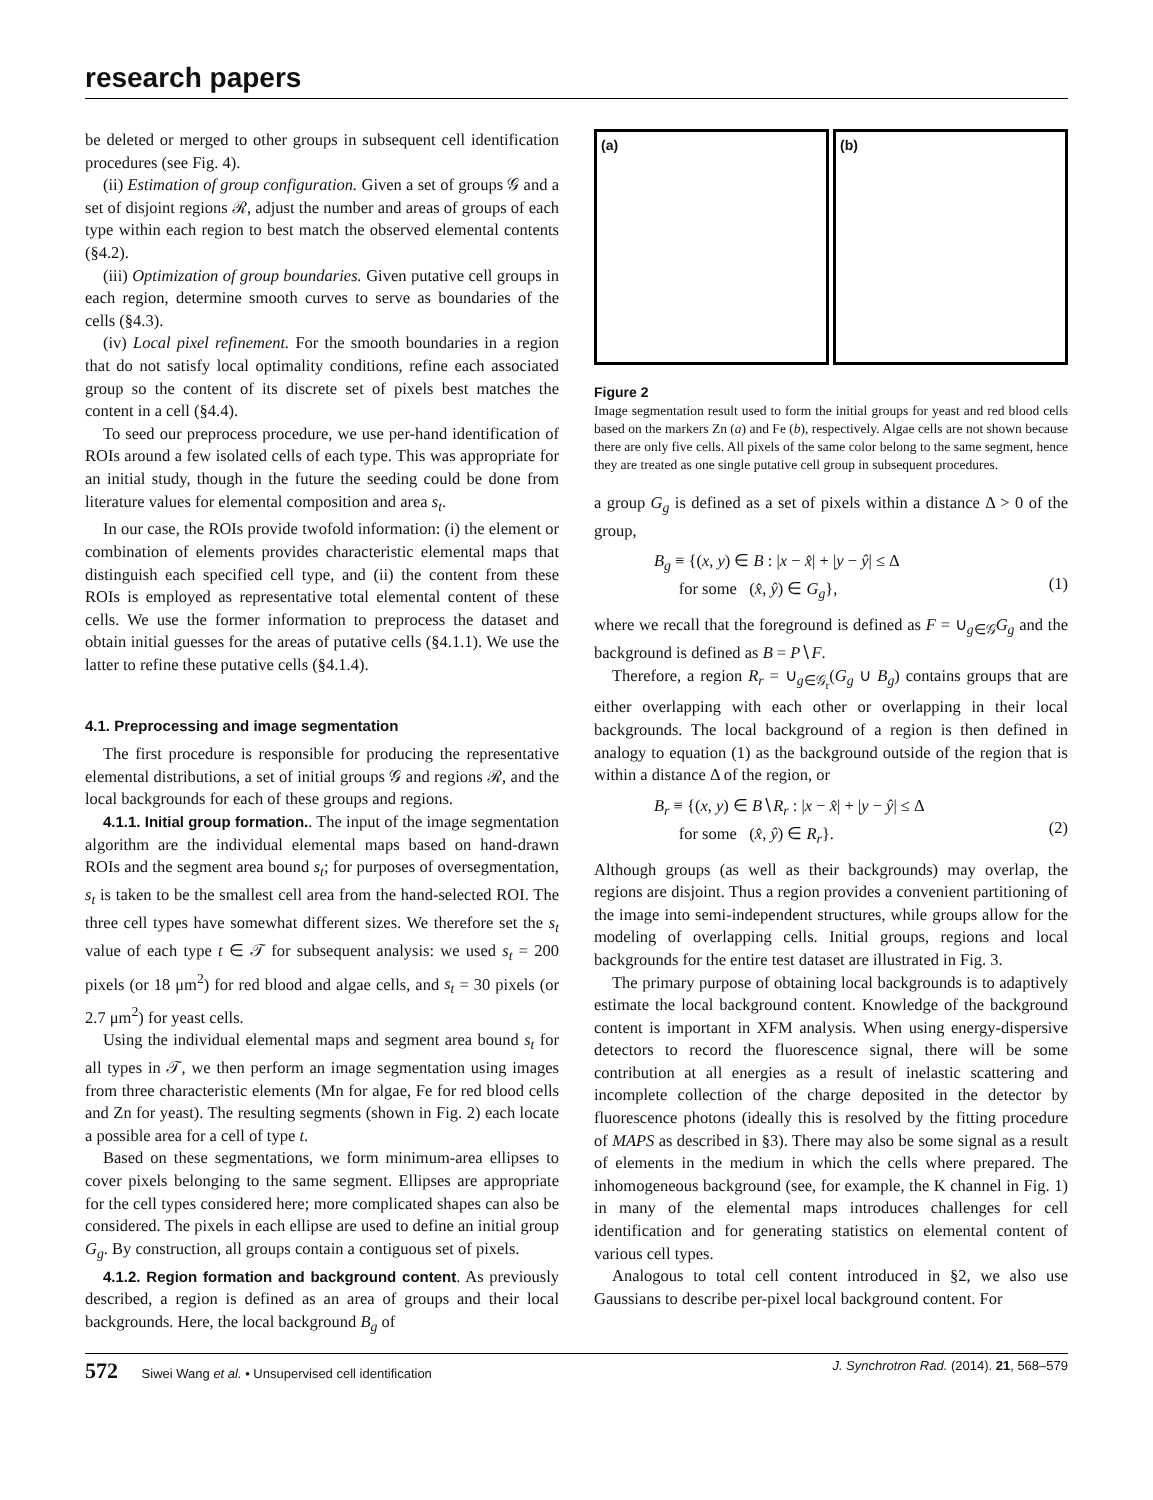research papers
be deleted or merged to other groups in subsequent cell identification procedures (see Fig. 4).
(ii) Estimation of group configuration. Given a set of groups 𝒢 and a set of disjoint regions ℛ, adjust the number and areas of groups of each type within each region to best match the observed elemental contents (§4.2).
(iii) Optimization of group boundaries. Given putative cell groups in each region, determine smooth curves to serve as boundaries of the cells (§4.3).
(iv) Local pixel refinement. For the smooth boundaries in a region that do not satisfy local optimality conditions, refine each associated group so the content of its discrete set of pixels best matches the content in a cell (§4.4).
To seed our preprocess procedure, we use per-hand identification of ROIs around a few isolated cells of each type. This was appropriate for an initial study, though in the future the seeding could be done from literature values for elemental composition and area s<sub>t</sub>.
In our case, the ROIs provide twofold information: (i) the element or combination of elements provides characteristic elemental maps that distinguish each specified cell type, and (ii) the content from these ROIs is employed as representative total elemental content of these cells. We use the former information to preprocess the dataset and obtain initial guesses for the areas of putative cells (§4.1.1). We use the latter to refine these putative cells (§4.1.4).
4.1. Preprocessing and image segmentation
The first procedure is responsible for producing the representative elemental distributions, a set of initial groups 𝒢 and regions ℛ, and the local backgrounds for each of these groups and regions.
4.1.1. Initial group formation.. The input of the image segmentation algorithm are the individual elemental maps based on hand-drawn ROIs and the segment area bound s<sub>t</sub>; for purposes of oversegmentation, s<sub>t</sub> is taken to be the smallest cell area from the hand-selected ROI. The three cell types have somewhat different sizes. We therefore set the s<sub>t</sub> value of each type t ∈ 𝒯 for subsequent analysis: we used s<sub>t</sub> = 200 pixels (or 18 μm<sup>2</sup>) for red blood and algae cells, and s<sub>t</sub> = 30 pixels (or 2.7 μm<sup>2</sup>) for yeast cells.
Using the individual elemental maps and segment area bound s<sub>t</sub> for all types in 𝒯, we then perform an image segmentation using images from three characteristic elements (Mn for algae, Fe for red blood cells and Zn for yeast). The resulting segments (shown in Fig. 2) each locate a possible area for a cell of type t.
Based on these segmentations, we form minimum-area ellipses to cover pixels belonging to the same segment. Ellipses are appropriate for the cell types considered here; more complicated shapes can also be considered. The pixels in each ellipse are used to define an initial group G<sub>g</sub>. By construction, all groups contain a contiguous set of pixels.
4.1.2. Region formation and background content. As previously described, a region is defined as an area of groups and their local backgrounds. Here, the local background B<sub>g</sub> of
(a) (b)
Figure 2
Image segmentation result used to form the initial groups for yeast and red blood cells based on the markers Zn (a) and Fe (b), respectively. Algae cells are not shown because there are only five cells. All pixels of the same color belong to the same segment, hence they are treated as one single putative cell group in subsequent procedures.
a group G<sub>g</sub> is defined as a set of pixels within a distance Δ > 0 of the group,
B<sub>g</sub> ≡ {(x, y) ∈ B : |x − x̂| + |y − ŷ| ≤ Δ
for some (x̂, ŷ) ∈ G<sub>g</sub>},
(1)
where we recall that the foreground is defined as F = ∪<sub>g∈𝒢</sub>G<sub>g</sub> and the background is defined as B = P∖F.
Therefore, a region R<sub>r</sub> = ∪<sub>g∈𝒢<sub>r</sub></sub>(G<sub>g</sub> ∪ B<sub>g</sub>) contains groups that are either overlapping with each other or overlapping in their local backgrounds. The local background of a region is then defined in analogy to equation (1) as the background outside of the region that is within a distance Δ of the region, or
B<sub>r</sub> ≡ {(x, y) ∈ B∖R<sub>r</sub> : |x − x̂| + |y − ŷ| ≤ Δ
for some (x̂, ŷ) ∈ R<sub>r</sub>}.
(2)
Although groups (as well as their backgrounds) may overlap, the regions are disjoint. Thus a region provides a convenient partitioning of the image into semi-independent structures, while groups allow for the modeling of overlapping cells. Initial groups, regions and local backgrounds for the entire test dataset are illustrated in Fig. 3.
The primary purpose of obtaining local backgrounds is to adaptively estimate the local background content. Knowledge of the background content is important in XFM analysis. When using energy-dispersive detectors to record the fluorescence signal, there will be some contribution at all energies as a result of inelastic scattering and incomplete collection of the charge deposited in the detector by fluorescence photons (ideally this is resolved by the fitting procedure of MAPS as described in §3). There may also be some signal as a result of elements in the medium in which the cells where prepared. The inhomogeneous background (see, for example, the K channel in Fig. 1) in many of the elemental maps introduces challenges for cell identification and for generating statistics on elemental content of various cell types.
Analogous to total cell content introduced in §2, we also use Gaussians to describe per-pixel local background content. For
572 Siwei Wang et al. • Unsupervised cell identification J. Synchrotron Rad. (2014). 21, 568–579